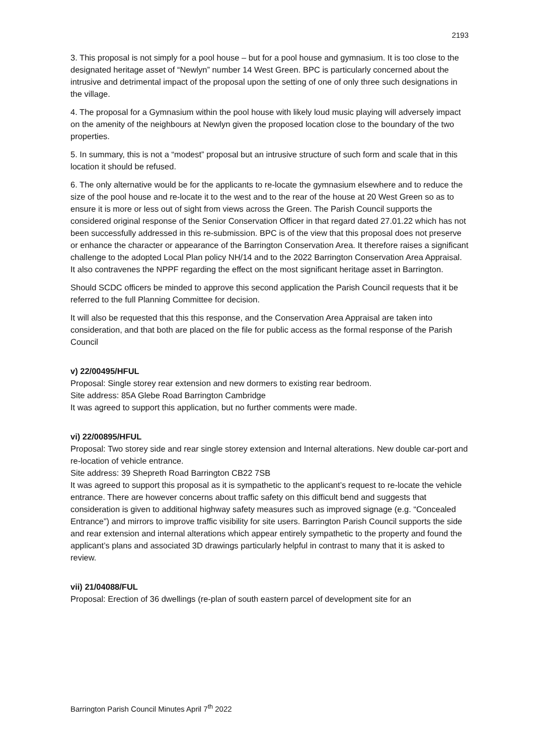2193
3. This proposal is not simply for a pool house – but for a pool house and gymnasium. It is too close to the designated heritage asset of “Newlyn” number 14 West Green. BPC is particularly concerned about the intrusive and detrimental impact of the proposal upon the setting of one of only three such designations in the village.
4. The proposal for a Gymnasium within the pool house with likely loud music playing will adversely impact on the amenity of the neighbours at Newlyn given the proposed location close to the boundary of the two properties.
5. In summary, this is not a “modest” proposal but an intrusive structure of such form and scale that in this location it should be refused.
6. The only alternative would be for the applicants to re-locate the gymnasium elsewhere and to reduce the size of the pool house and re-locate it to the west and to the rear of the house at 20 West Green so as to ensure it is more or less out of sight from views across the Green. The Parish Council supports the considered original response of the Senior Conservation Officer in that regard dated 27.01.22 which has not been successfully addressed in this re-submission. BPC is of the view that this proposal does not preserve or enhance the character or appearance of the Barrington Conservation Area. It therefore raises a significant challenge to the adopted Local Plan policy NH/14 and to the 2022 Barrington Conservation Area Appraisal. It also contravenes the NPPF regarding the effect on the most significant heritage asset in Barrington.
Should SCDC officers be minded to approve this second application the Parish Council requests that it be referred to the full Planning Committee for decision.
It will also be requested that this this response, and the Conservation Area Appraisal are taken into consideration, and that both are placed on the file for public access as the formal response of the Parish Council
v) 22/00495/HFUL
Proposal: Single storey rear extension and new dormers to existing rear bedroom.
Site address: 85A Glebe Road Barrington Cambridge
It was agreed to support this application, but no further comments were made.
vi) 22/00895/HFUL
Proposal: Two storey side and rear single storey extension and Internal alterations. New double car-port and re-location of vehicle entrance.
Site address: 39 Shepreth Road Barrington CB22 7SB
It was agreed to support this proposal as it is sympathetic to the applicant’s request to re-locate the vehicle entrance. There are however concerns about traffic safety on this difficult bend and suggests that consideration is given to additional highway safety measures such as improved signage (e.g. “Concealed Entrance”) and mirrors to improve traffic visibility for site users. Barrington Parish Council supports the side and rear extension and internal alterations which appear entirely sympathetic to the property and found the applicant’s plans and associated 3D drawings particularly helpful in contrast to many that it is asked to review.
vii) 21/04088/FUL
Proposal: Erection of 36 dwellings (re-plan of south eastern parcel of development site for an
Barrington Parish Council Minutes April 7<sup>th</sup> 2022